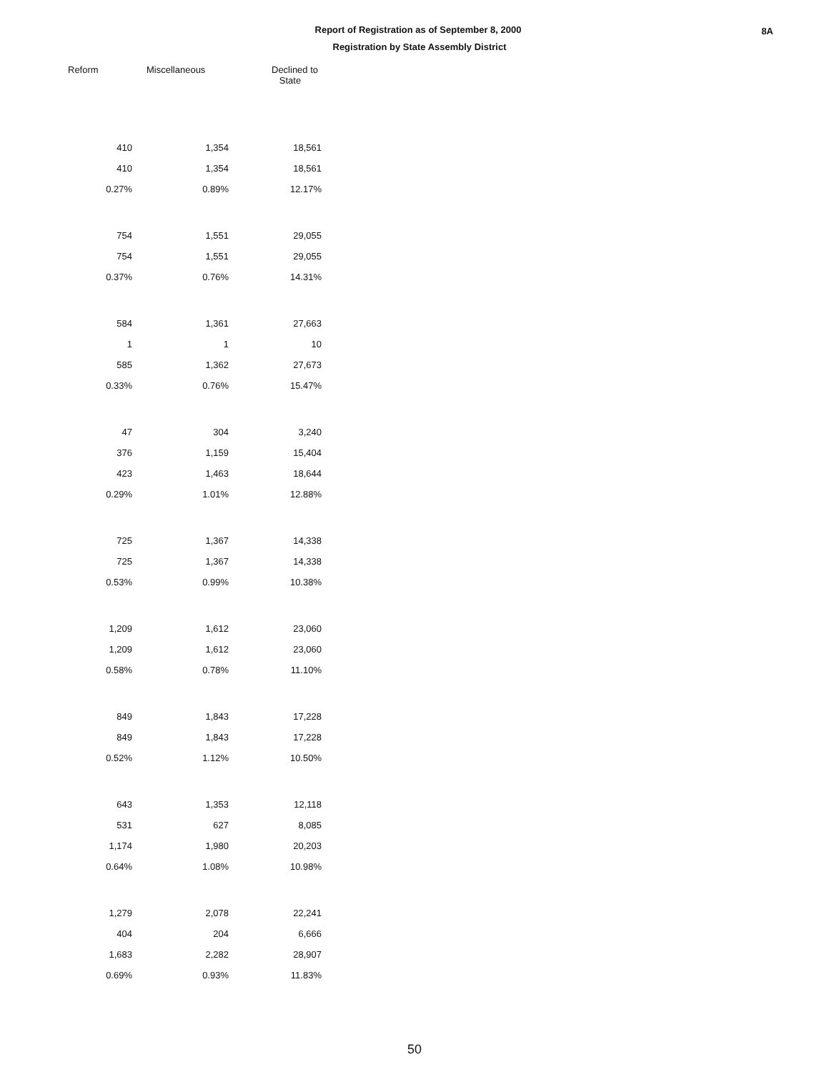Report of Registration as of September 8, 2000
Registration by State Assembly District
8A
| Reform | Miscellaneous | Declined to State |
| --- | --- | --- |
| 410 | 1,354 | 18,561 |
| 410 | 1,354 | 18,561 |
| 0.27% | 0.89% | 12.17% |
| 754 | 1,551 | 29,055 |
| 754 | 1,551 | 29,055 |
| 0.37% | 0.76% | 14.31% |
| 584 | 1,361 | 27,663 |
| 1 | 1 | 10 |
| 585 | 1,362 | 27,673 |
| 0.33% | 0.76% | 15.47% |
| 47 | 304 | 3,240 |
| 376 | 1,159 | 15,404 |
| 423 | 1,463 | 18,644 |
| 0.29% | 1.01% | 12.88% |
| 725 | 1,367 | 14,338 |
| 725 | 1,367 | 14,338 |
| 0.53% | 0.99% | 10.38% |
| 1,209 | 1,612 | 23,060 |
| 1,209 | 1,612 | 23,060 |
| 0.58% | 0.78% | 11.10% |
| 849 | 1,843 | 17,228 |
| 849 | 1,843 | 17,228 |
| 0.52% | 1.12% | 10.50% |
| 643 | 1,353 | 12,118 |
| 531 | 627 | 8,085 |
| 1,174 | 1,980 | 20,203 |
| 0.64% | 1.08% | 10.98% |
| 1,279 | 2,078 | 22,241 |
| 404 | 204 | 6,666 |
| 1,683 | 2,282 | 28,907 |
| 0.69% | 0.93% | 11.83% |
50